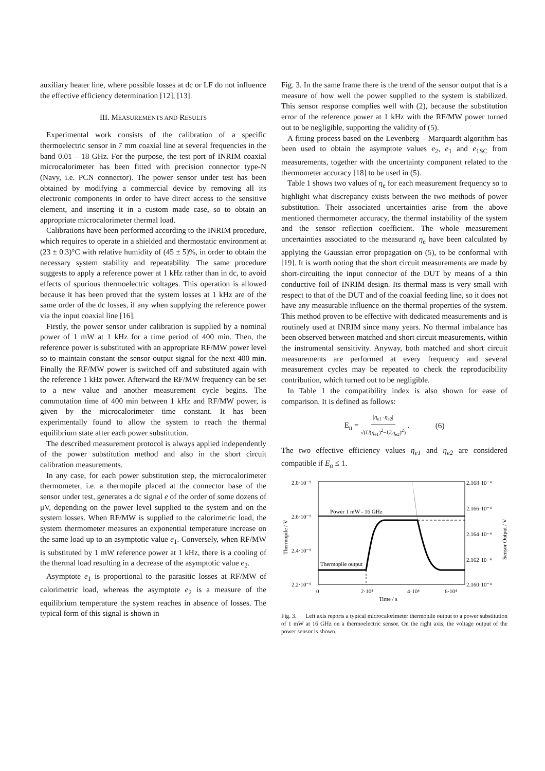auxiliary heater line, where possible losses at dc or LF do not influence the effective efficiency determination [12], [13].
III. MEASUREMENTS AND RESULTS
Experimental work consists of the calibration of a specific thermoelectric sensor in 7 mm coaxial line at several frequencies in the band 0.01 – 18 GHz. For the purpose, the test port of INRIM coaxial microcalorimeter has been fitted with precision connector type-N (Navy, i.e. PCN connector). The power sensor under test has been obtained by modifying a commercial device by removing all its electronic components in order to have direct access to the sensitive element, and inserting it in a custom made case, so to obtain an appropriate microcalorimeter thermal load.
Calibrations have been performed according to the INRIM procedure, which requires to operate in a shielded and thermostatic environment at (23 ± 0.3)°C with relative humidity of (45 ± 5)%, in order to obtain the necessary system stability and repeatability. The same procedure suggests to apply a reference power at 1 kHz rather than in dc, to avoid effects of spurious thermoelectric voltages. This operation is allowed because it has been proved that the system losses at 1 kHz are of the same order of the dc losses, if any when supplying the reference power via the input coaxial line [16].
Firstly, the power sensor under calibration is supplied by a nominal power of 1 mW at 1 kHz for a time period of 400 min. Then, the reference power is substituted with an appropriate RF/MW power level so to maintain constant the sensor output signal for the next 400 min. Finally the RF/MW power is switched off and substituted again with the reference 1 kHz power. Afterward the RF/MW frequency can be set to a new value and another measurement cycle begins. The commutation time of 400 min between 1 kHz and RF/MW power, is given by the microcalorimeter time constant. It has been experimentally found to allow the system to reach the thermal equilibrium state after each power substitution.
The described measurement protocol is always applied independently of the power substitution method and also in the short circuit calibration measurements.
In any case, for each power substitution step, the microcalorimeter thermometer, i.e. a thermopile placed at the connector base of the sensor under test, generates a dc signal e of the order of some dozens of μV, depending on the power level supplied to the system and on the system losses. When RF/MW is supplied to the calorimetric load, the system thermometer measures an exponential temperature increase on the same load up to an asymptotic value e<sub>1</sub>. Conversely, when RF/MW is substituted by 1 mW reference power at 1 kHz, there is a cooling of the thermal load resulting in a decrease of the asymptotic value e<sub>2</sub>.
Asymptote e<sub>1</sub> is proportional to the parasitic losses at RF/MW of calorimetric load, whereas the asymptote e<sub>2</sub> is a measure of the equilibrium temperature the system reaches in absence of losses. The typical form of this signal is shown in
Fig. 3. In the same frame there is the trend of the sensor output that is a measure of how well the power supplied to the system is stabilized. This sensor response complies well with (2), because the substitution error of the reference power at 1 kHz with the RF/MW power turned out to be negligible, supporting the validity of (5).
A fitting process based on the Levenberg – Marquardt algorithm has been used to obtain the asymptote values e<sub>2</sub>, e<sub>1</sub> and e<sub>1SC</sub> from measurements, together with the uncertainty component related to the thermometer accuracy [18] to be used in (5).
Table 1 shows two values of η<sub>e</sub> for each measurement frequency so to highlight what discrepancy exists between the two methods of power substitution. Their associated uncertainties arise from the above mentioned thermometer accuracy, the thermal instability of the system and the sensor reflection coefficient. The whole measurement uncertainties associated to the measurand η<sub>e</sub> have been calculated by applying the Gaussian error propagation on (5), to be conformal with [19]. It is worth noting that the short circuit measurements are made by short-circuiting the input connector of the DUT by means of a thin conductive foil of INRIM design. Its thermal mass is very small with respect to that of the DUT and of the coaxial feeding line, so it does not have any measurable influence on the thermal properties of the system. This method proven to be effective with dedicated measurements and is routinely used at INRIM since many years. No thermal imbalance has been observed between matched and short circuit measurements, within the instrumental sensitivity. Anyway, both matched and short circuit measurements are performed at every frequency and several measurement cycles may be repeated to check the reproducibility contribution, which turned out to be negligible.
In Table 1 the compatibility index is also shown for ease of comparison. It is defined as follows:
E<sub>n</sub> = |η<sub>e1</sub>−η<sub>e2</sub>| √(U(η<sub>e1</sub>)<sup>2</sup>−U(η<sub>e2</sub>)<sup>2</sup>) . (6)
The two effective efficiency values η<sub>e1</sub> and η<sub>e2</sub> are considered compatible if E<sub>n</sub> ≤ 1.
2.8·10⁻⁵
2.6·10⁻⁵
2.4·10⁻⁵
2.2·10⁻⁵
2.168·10⁻⁴
2.166·10⁻⁴
2.164·10⁻⁴
2.162·10⁻⁴
2.160·10⁻⁴
0
2·10⁴
4·10⁴
6·10⁴
Time / s
Thermopile / V
Sensor Output / V
Power 1 mW - 16 GHz
Thermopile output
Fig. 3. Left axis reports a typical microcalorimeter thermopile output to a power substitution of 1 mW at 16 GHz on a thermoelectric sensor. On the right axis, the voltage output of the power sensor is shown.